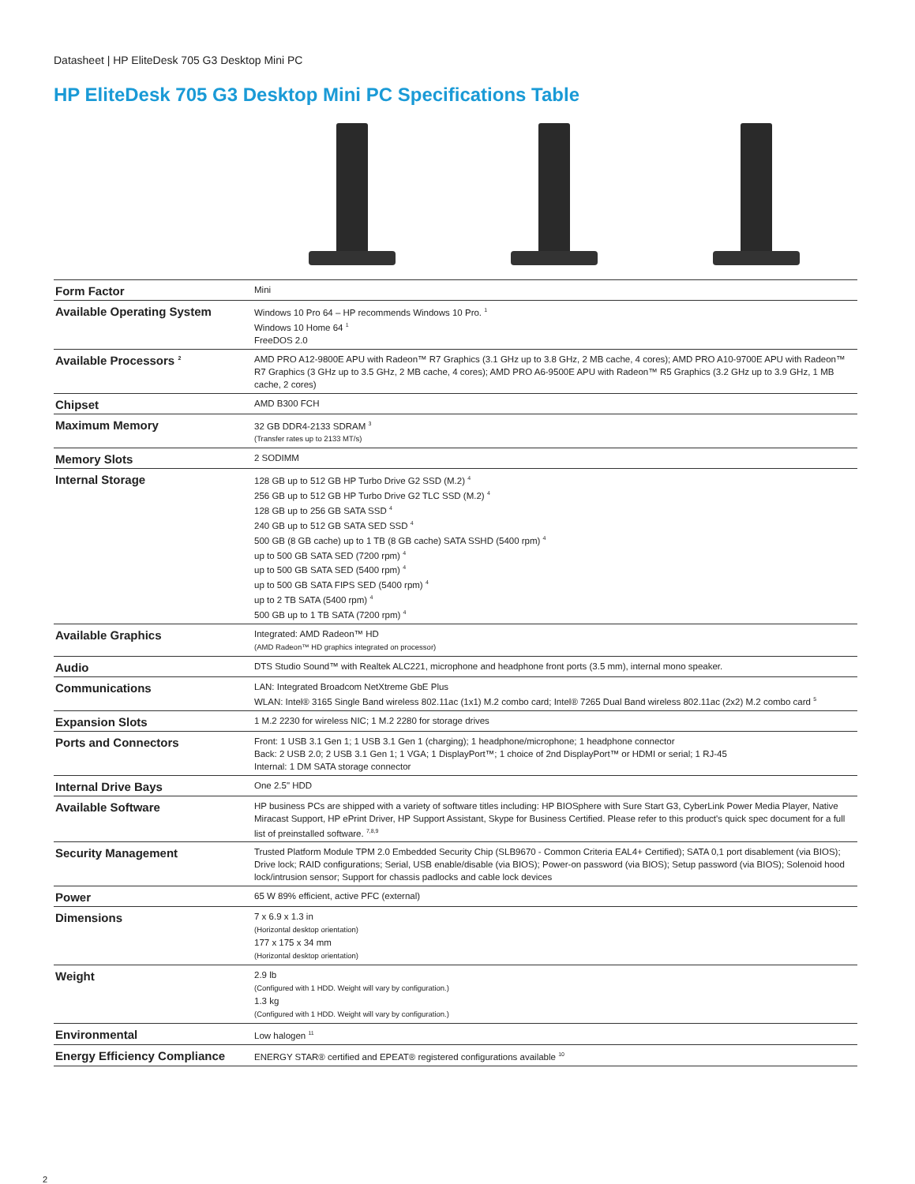Datasheet | HP EliteDesk 705 G3 Desktop Mini PC
HP EliteDesk 705 G3 Desktop Mini PC Specifications Table
| Form Factor | Mini |
| Available Operating System | Windows 10 Pro 64 – HP recommends Windows 10 Pro. <sup>1</sup> Windows 10 Home 64 <sup>1</sup> FreeDOS 2.0 |
| Available Processors <sup>2</sup> | AMD PRO A12-9800E APU with Radeon™ R7 Graphics (3.1 GHz up to 3.8 GHz, 2 MB cache, 4 cores); AMD PRO A10-9700E APU with Radeon™ R7 Graphics (3 GHz up to 3.5 GHz, 2 MB cache, 4 cores); AMD PRO A6-9500E APU with Radeon™ R5 Graphics (3.2 GHz up to 3.9 GHz, 1 MB cache, 2 cores) |
| Chipset | AMD B300 FCH |
| Maximum Memory | 32 GB DDR4-2133 SDRAM <sup>3</sup> (Transfer rates up to 2133 MT/s) |
| Memory Slots | 2 SODIMM |
| Internal Storage | 128 GB up to 512 GB HP Turbo Drive G2 SSD (M.2) <sup>4</sup> 256 GB up to 512 GB HP Turbo Drive G2 TLC SSD (M.2) <sup>4</sup> 128 GB up to 256 GB SATA SSD <sup>4</sup> 240 GB up to 512 GB SATA SED SSD <sup>4</sup> 500 GB (8 GB cache) up to 1 TB (8 GB cache) SATA SSHD (5400 rpm) <sup>4</sup> up to 500 GB SATA SED (7200 rpm) <sup>4</sup> up to 500 GB SATA SED (5400 rpm) <sup>4</sup> up to 500 GB SATA FIPS SED (5400 rpm) <sup>4</sup> up to 2 TB SATA (5400 rpm) <sup>4</sup> 500 GB up to 1 TB SATA (7200 rpm) <sup>4</sup> |
| Available Graphics | Integrated: AMD Radeon™ HD (AMD Radeon™ HD graphics integrated on processor) |
| Audio | DTS Studio Sound™ with Realtek ALC221, microphone and headphone front ports (3.5 mm), internal mono speaker. |
| Communications | LAN: Integrated Broadcom NetXtreme GbE Plus WLAN: Intel® 3165 Single Band wireless 802.11ac (1x1) M.2 combo card; Intel® 7265 Dual Band wireless 802.11ac (2x2) M.2 combo card <sup>5</sup> |
| Expansion Slots | 1 M.2 2230 for wireless NIC; 1 M.2 2280 for storage drives |
| Ports and Connectors | Front: 1 USB 3.1 Gen 1; 1 USB 3.1 Gen 1 (charging); 1 headphone/microphone; 1 headphone connector Back: 2 USB 2.0; 2 USB 3.1 Gen 1; 1 VGA; 1 DisplayPort™; 1 choice of 2nd DisplayPort™ or HDMI or serial; 1 RJ-45 Internal: 1 DM SATA storage connector |
| Internal Drive Bays | One 2.5" HDD |
| Available Software | HP business PCs are shipped with a variety of software titles including: HP BIOSphere with Sure Start G3, CyberLink Power Media Player, Native Miracast Support, HP ePrint Driver, HP Support Assistant, Skype for Business Certified. Please refer to this product's quick spec document for a full list of preinstalled software. <sup>7,8,9</sup> |
| Security Management | Trusted Platform Module TPM 2.0 Embedded Security Chip (SLB9670 - Common Criteria EAL4+ Certified); SATA 0,1 port disablement (via BIOS); Drive lock; RAID configurations; Serial, USB enable/disable (via BIOS); Power-on password (via BIOS); Setup password (via BIOS); Solenoid hood lock/intrusion sensor; Support for chassis padlocks and cable lock devices |
| Power | 65 W 89% efficient, active PFC (external) |
| Dimensions | 7 x 6.9 x 1.3 in (Horizontal desktop orientation) 177 x 175 x 34 mm (Horizontal desktop orientation) |
| Weight | 2.9 lb (Configured with 1 HDD. Weight will vary by configuration.) 1.3 kg (Configured with 1 HDD. Weight will vary by configuration.) |
| Environmental | Low halogen <sup>11</sup> |
| Energy Efficiency Compliance | ENERGY STAR® certified and EPEAT® registered configurations available <sup>10</sup> |
2